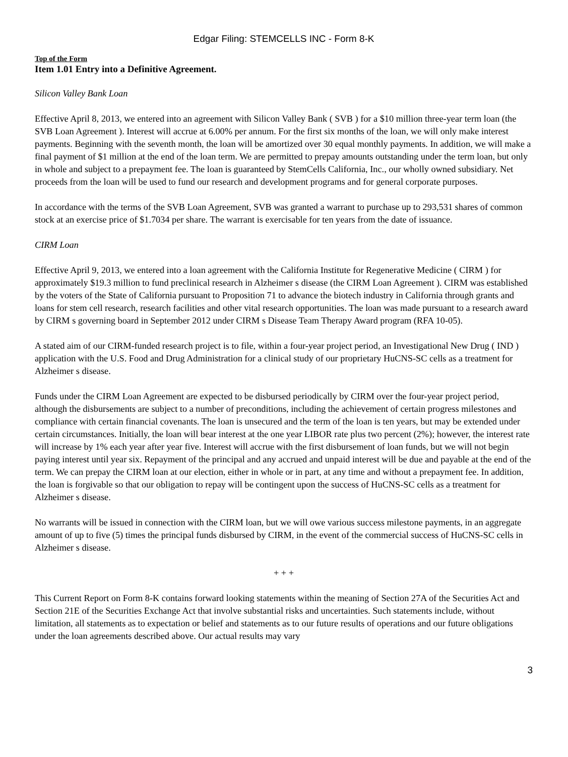Edgar Filing: STEMCELLS INC - Form 8-K
Top of the Form
Item 1.01 Entry into a Definitive Agreement.
Silicon Valley Bank Loan
Effective April 8, 2013, we entered into an agreement with Silicon Valley Bank ( SVB ) for a $10 million three-year term loan (the SVB Loan Agreement ). Interest will accrue at 6.00% per annum. For the first six months of the loan, we will only make interest payments. Beginning with the seventh month, the loan will be amortized over 30 equal monthly payments. In addition, we will make a final payment of $1 million at the end of the loan term. We are permitted to prepay amounts outstanding under the term loan, but only in whole and subject to a prepayment fee. The loan is guaranteed by StemCells California, Inc., our wholly owned subsidiary. Net proceeds from the loan will be used to fund our research and development programs and for general corporate purposes.
In accordance with the terms of the SVB Loan Agreement, SVB was granted a warrant to purchase up to 293,531 shares of common stock at an exercise price of $1.7034 per share. The warrant is exercisable for ten years from the date of issuance.
CIRM Loan
Effective April 9, 2013, we entered into a loan agreement with the California Institute for Regenerative Medicine ( CIRM ) for approximately $19.3 million to fund preclinical research in Alzheimer s disease (the CIRM Loan Agreement ). CIRM was established by the voters of the State of California pursuant to Proposition 71 to advance the biotech industry in California through grants and loans for stem cell research, research facilities and other vital research opportunities. The loan was made pursuant to a research award by CIRM s governing board in September 2012 under CIRM s Disease Team Therapy Award program (RFA 10-05).
A stated aim of our CIRM-funded research project is to file, within a four-year project period, an Investigational New Drug ( IND ) application with the U.S. Food and Drug Administration for a clinical study of our proprietary HuCNS-SC cells as a treatment for Alzheimer s disease.
Funds under the CIRM Loan Agreement are expected to be disbursed periodically by CIRM over the four-year project period, although the disbursements are subject to a number of preconditions, including the achievement of certain progress milestones and compliance with certain financial covenants. The loan is unsecured and the term of the loan is ten years, but may be extended under certain circumstances. Initially, the loan will bear interest at the one year LIBOR rate plus two percent (2%); however, the interest rate will increase by 1% each year after year five. Interest will accrue with the first disbursement of loan funds, but we will not begin paying interest until year six. Repayment of the principal and any accrued and unpaid interest will be due and payable at the end of the term. We can prepay the CIRM loan at our election, either in whole or in part, at any time and without a prepayment fee. In addition, the loan is forgivable so that our obligation to repay will be contingent upon the success of HuCNS-SC cells as a treatment for Alzheimer s disease.
No warrants will be issued in connection with the CIRM loan, but we will owe various success milestone payments, in an aggregate amount of up to five (5) times the principal funds disbursed by CIRM, in the event of the commercial success of HuCNS-SC cells in Alzheimer s disease.
+ + +
This Current Report on Form 8-K contains forward looking statements within the meaning of Section 27A of the Securities Act and Section 21E of the Securities Exchange Act that involve substantial risks and uncertainties. Such statements include, without limitation, all statements as to expectation or belief and statements as to our future results of operations and our future obligations under the loan agreements described above. Our actual results may vary
3